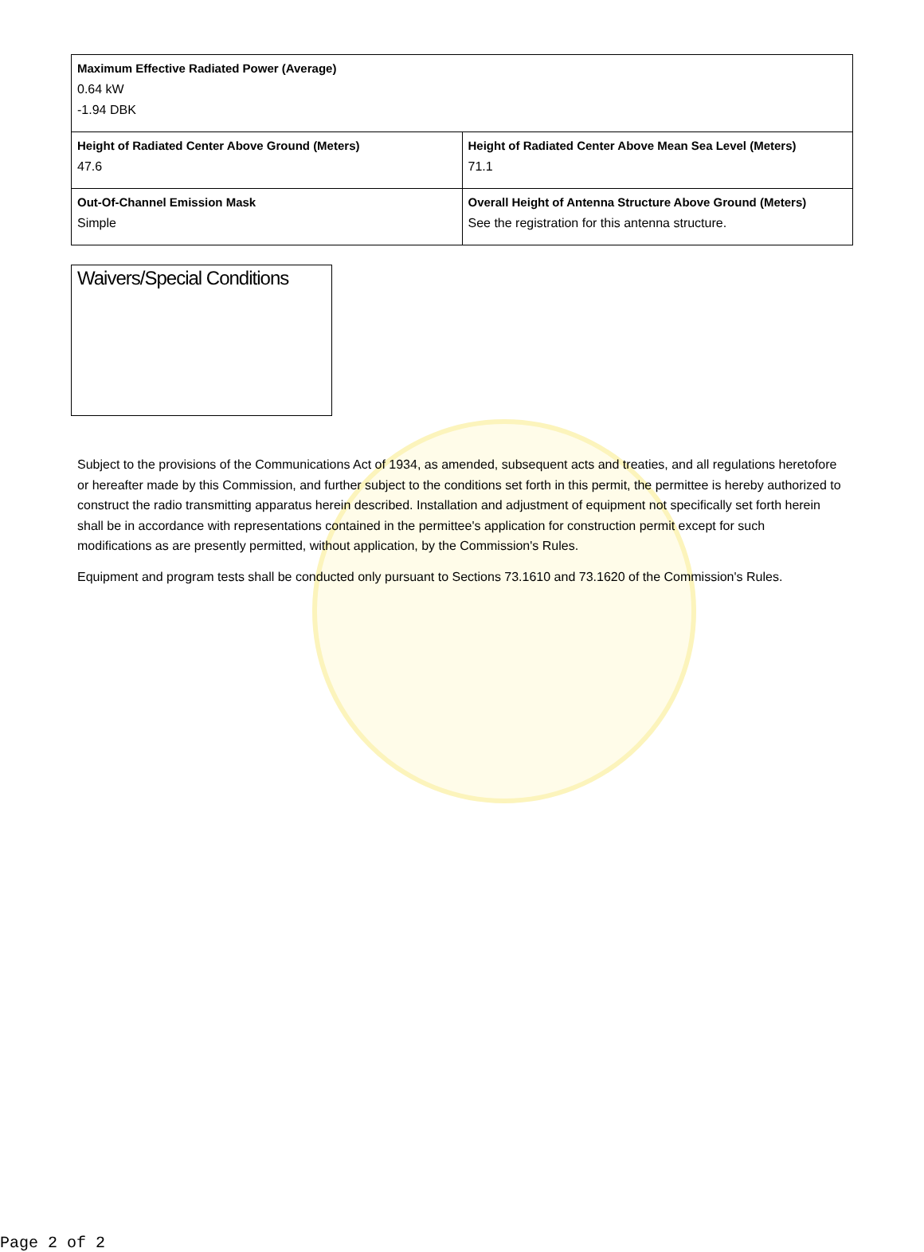| Maximum Effective Radiated Power (Average) 0.64 kW -1.94 DBK | |
| Height of Radiated Center Above Ground (Meters) 47.6 | Height of Radiated Center Above Mean Sea Level (Meters) 71.1 |
| Out-Of-Channel Emission Mask Simple | Overall Height of Antenna Structure Above Ground (Meters) See the registration for this antenna structure. |
Waivers/Special Conditions
Subject to the provisions of the Communications Act of 1934, as amended, subsequent acts and treaties, and all regulations heretofore or hereafter made by this Commission, and further subject to the conditions set forth in this permit, the permittee is hereby authorized to construct the radio transmitting apparatus herein described. Installation and adjustment of equipment not specifically set forth herein shall be in accordance with representations contained in the permittee's application for construction permit except for such modifications as are presently permitted, without application, by the Commission's Rules.
Equipment and program tests shall be conducted only pursuant to Sections 73.1610 and 73.1620 of the Commission's Rules.
Page 2 of 2